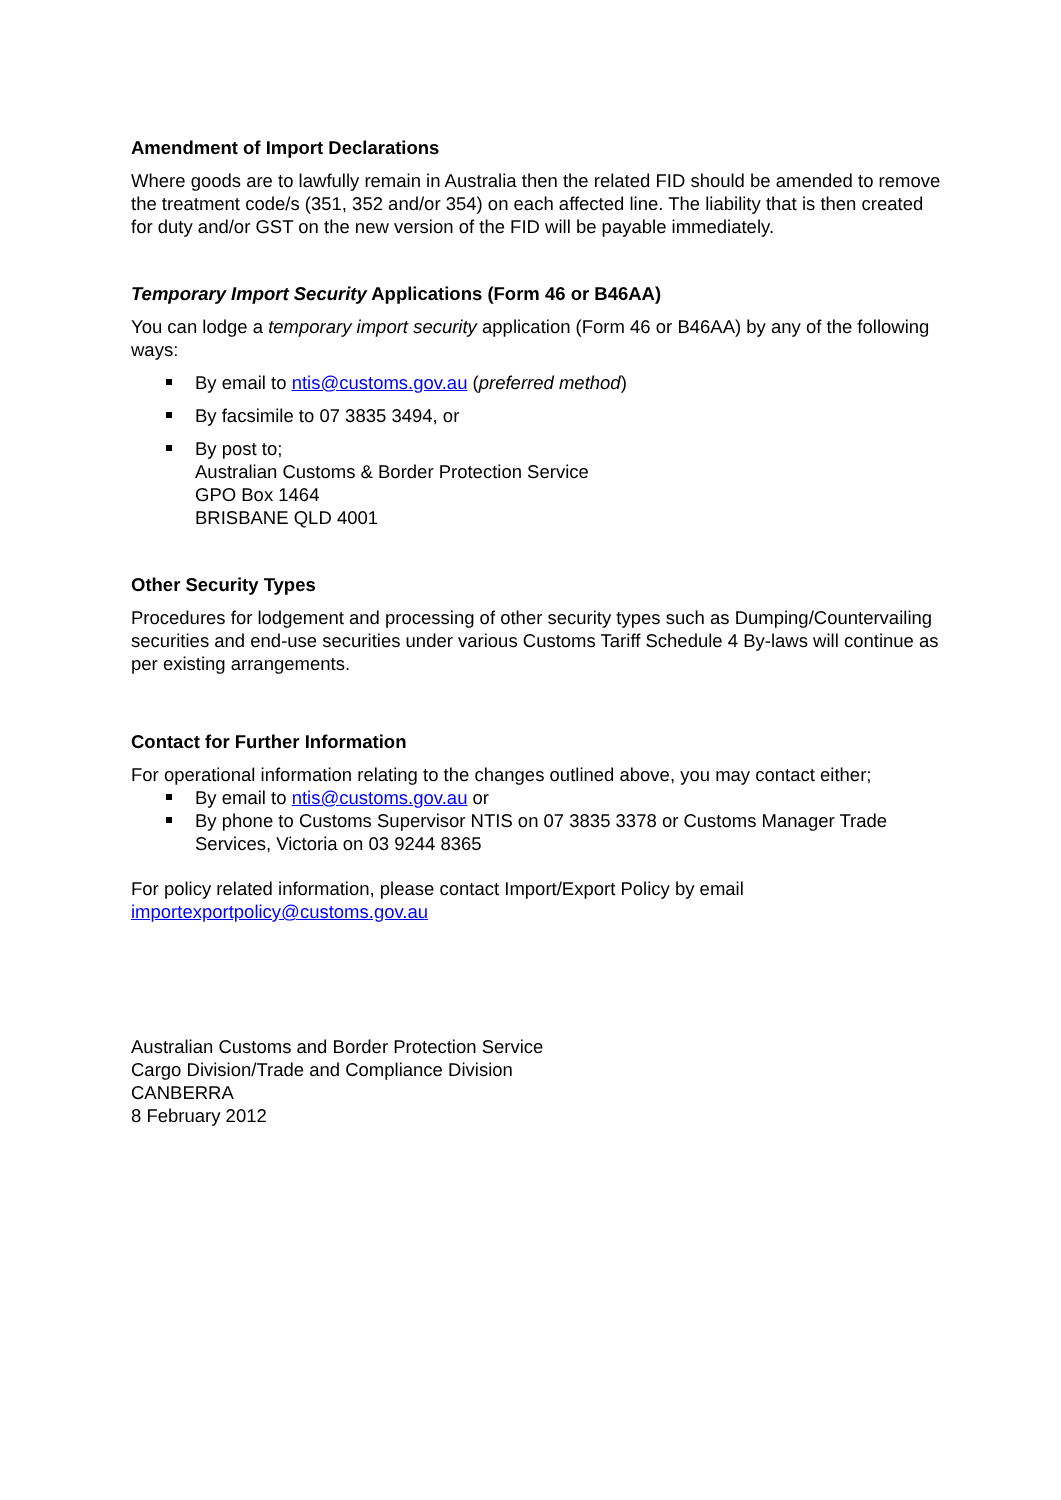Amendment of Import Declarations
Where goods are to lawfully remain in Australia then the related FID should be amended to remove the treatment code/s (351, 352 and/or 354) on each affected line. The liability that is then created for duty and/or GST on the new version of the FID will be payable immediately.
Temporary Import Security Applications (Form 46 or B46AA)
You can lodge a temporary import security application (Form 46 or B46AA) by any of the following ways:
By email to ntis@customs.gov.au (preferred method)
By facsimile to 07 3835 3494, or
By post to;
Australian Customs & Border Protection Service
GPO Box 1464
BRISBANE QLD 4001
Other Security Types
Procedures for lodgement and processing of other security types such as Dumping/Countervailing securities and end-use securities under various Customs Tariff Schedule 4 By-laws will continue as per existing arrangements.
Contact for Further Information
For operational information relating to the changes outlined above, you may contact either;
By email to ntis@customs.gov.au or
By phone to Customs Supervisor NTIS on 07 3835 3378 or Customs Manager Trade Services, Victoria on 03 9244 8365
For policy related information, please contact Import/Export Policy by email importexportpolicy@customs.gov.au
Australian Customs and Border Protection Service
Cargo Division/Trade and Compliance Division
CANBERRA
8 February 2012